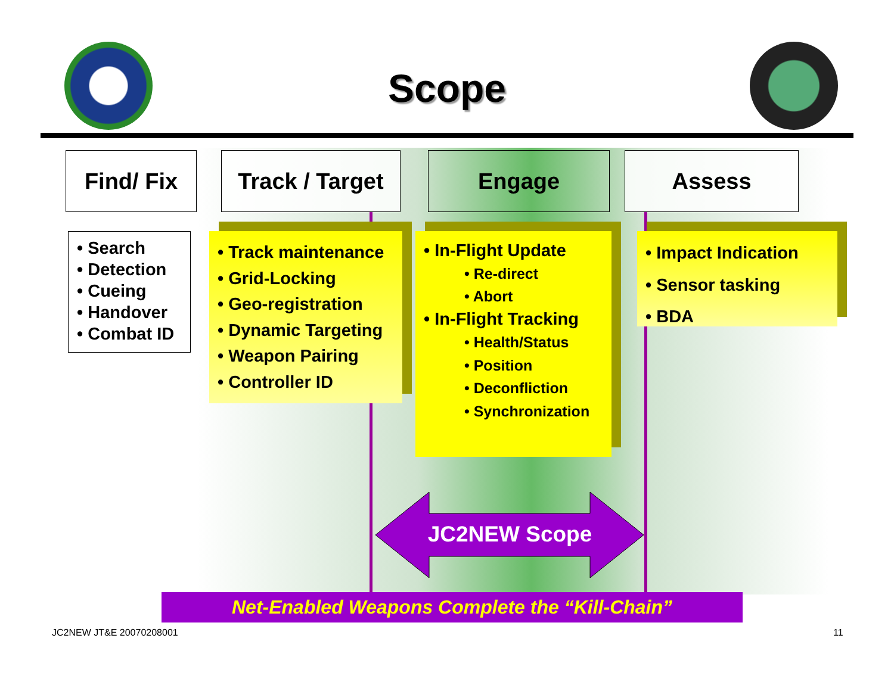Scope
Find/ Fix
Track / Target
Engage Assess
• Search
• Detection
• Cueing
• Handover
• Combat ID
• Track maintenance
• Grid-Locking
• Geo-registration
• Dynamic Targeting
• Weapon Pairing
• Controller ID
• In-Flight Update
• Re-direct
• Abort
• In-Flight Tracking
• Health/Status
• Position
• Deconfliction
• Synchronization
• Impact Indication
• Sensor tasking
• BDA
JC2NEW Scope
Net-Enabled Weapons Complete the “Kill-Chain”
JC2NEW JT&E 20070208001 11